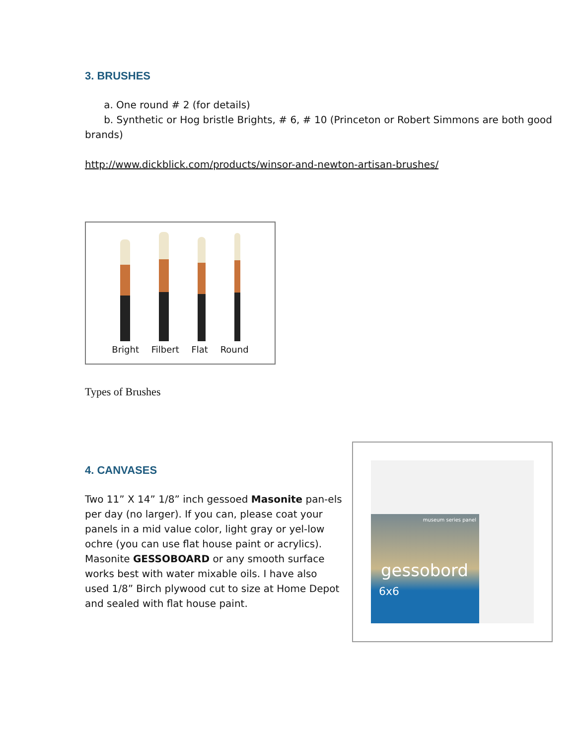3. BRUSHES
a. One round # 2 (for details)
b. Synthetic or Hog bristle Brights, # 6, # 10 (Princeton or Robert Simmons are both good brands)
http://www.dickblick.com/products/winsor-and-newton-artisan-brushes/
Bright Filbert Flat Round
Types of Brushes
4. CANVASES
Two 11” X 14” 1/8” inch gessoed Masonite pan-els per day (no larger). If you can, please coat your panels in a mid value color, light gray or yel-low ochre (you can use flat house paint or acrylics). Masonite GESSOBOARD or any smooth surface works best with water mixable oils. I have also used 1/8” Birch plywood cut to size at Home Depot and sealed with flat house paint.
museum series panel
gessobord
6x6